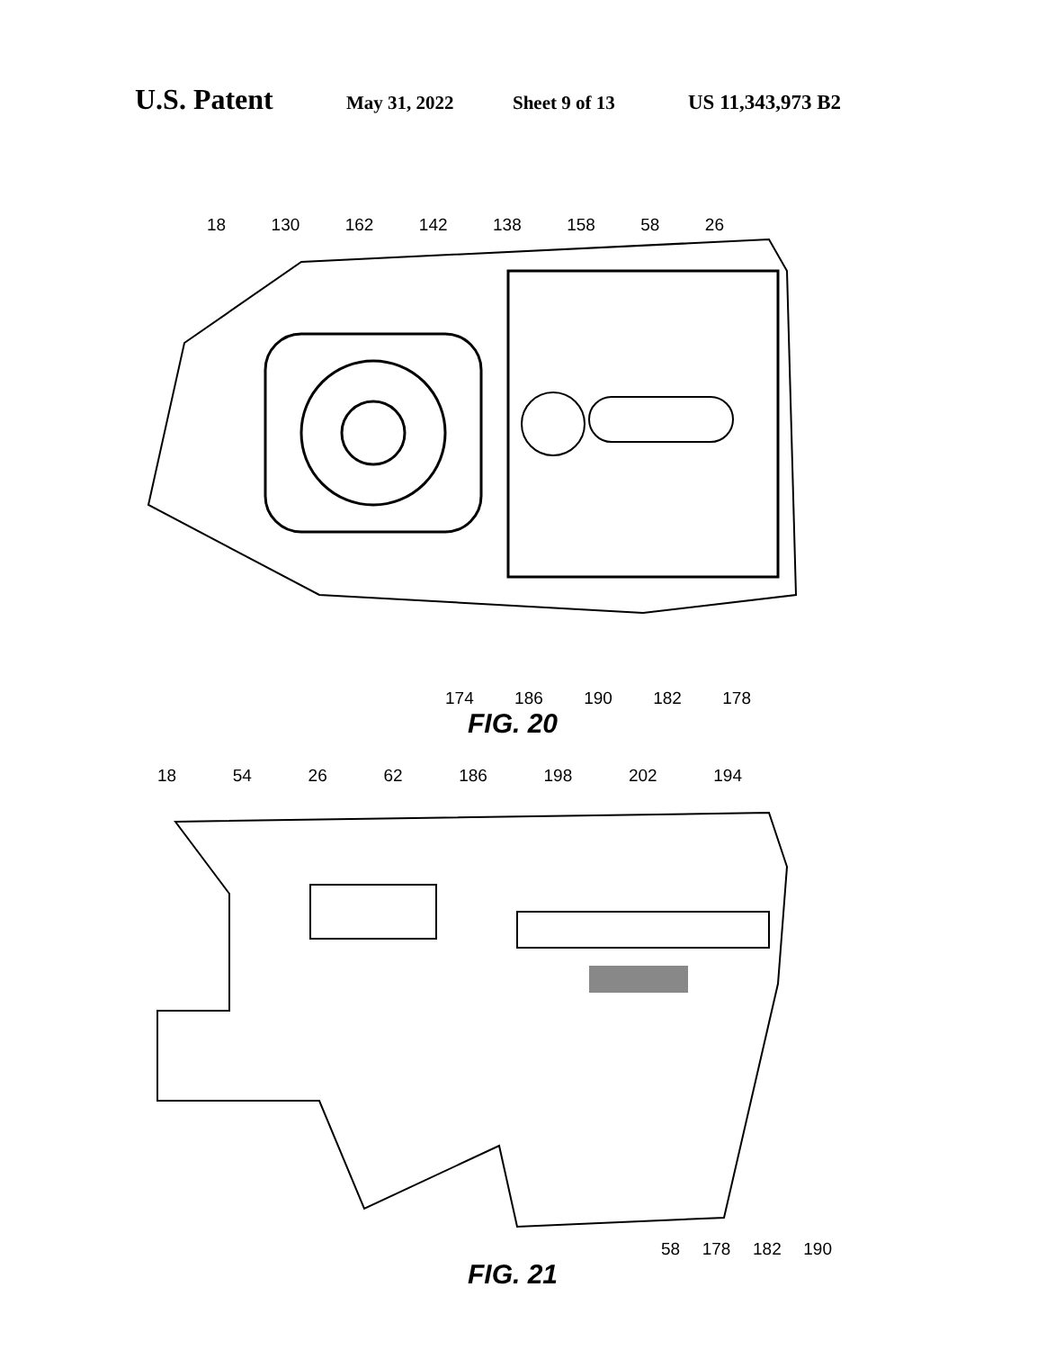U.S. Patent May 31, 2022 Sheet 9 of 13 US 11,343,973 B2
18 130 162 142 138 158 58 26
174 186 190 182 178
FIG. 20
18 54 26 62 186 198 202 194
58 178 182 190
FIG. 21